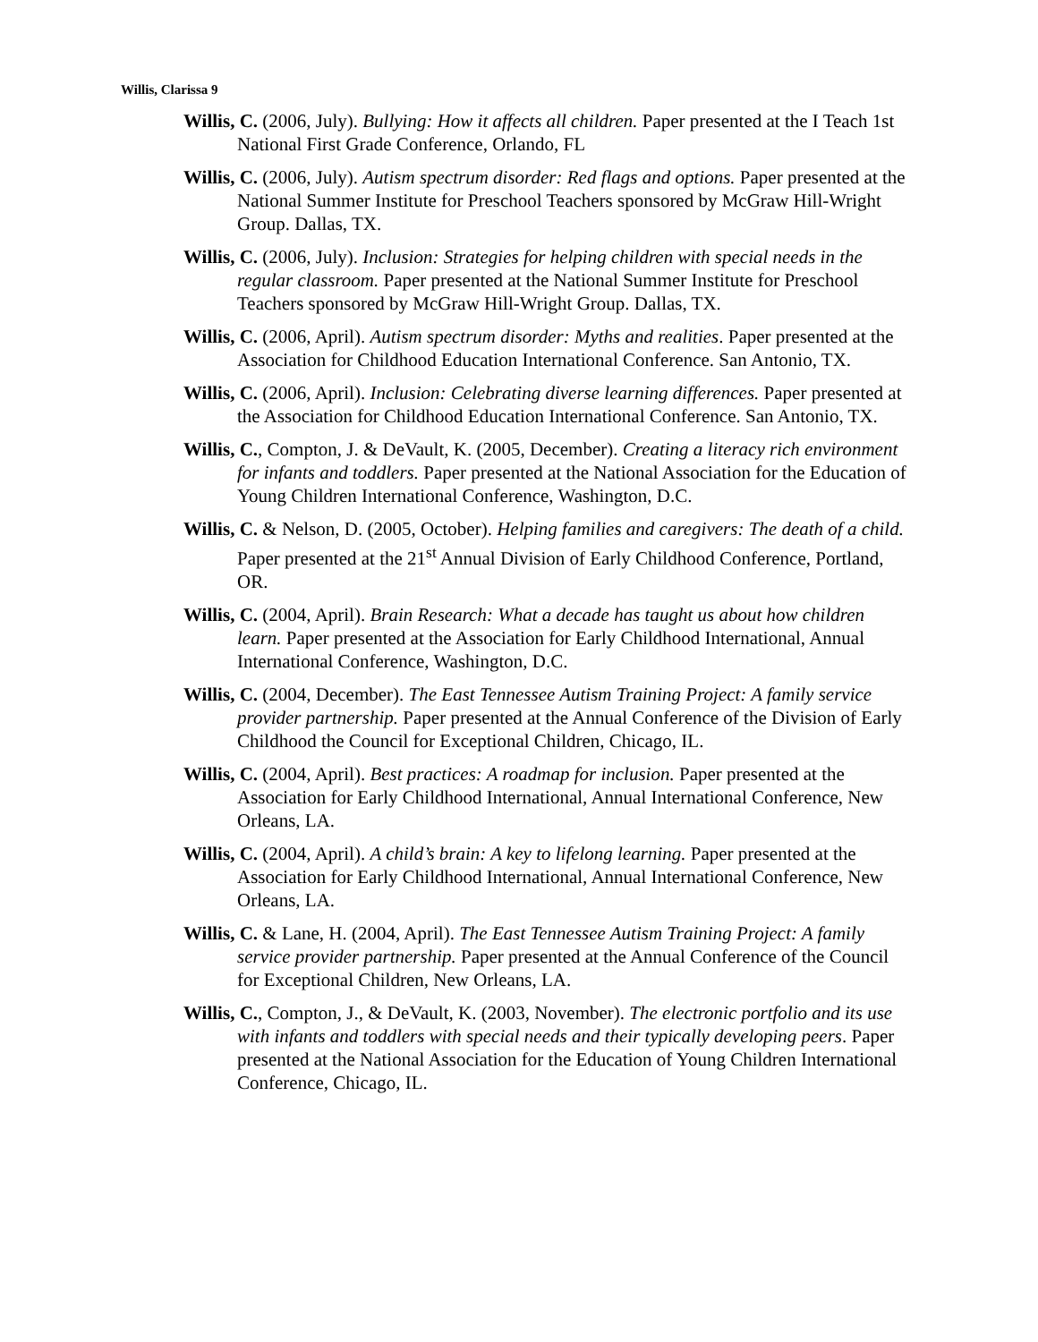Willis, Clarissa 9
Willis, C. (2006, July). Bullying: How it affects all children. Paper presented at the I Teach 1st National First Grade Conference, Orlando, FL
Willis, C. (2006, July). Autism spectrum disorder: Red flags and options. Paper presented at the National Summer Institute for Preschool Teachers sponsored by McGraw Hill-Wright Group. Dallas, TX.
Willis, C. (2006, July). Inclusion: Strategies for helping children with special needs in the regular classroom. Paper presented at the National Summer Institute for Preschool Teachers sponsored by McGraw Hill-Wright Group. Dallas, TX.
Willis, C. (2006, April). Autism spectrum disorder: Myths and realities. Paper presented at the Association for Childhood Education International Conference. San Antonio, TX.
Willis, C. (2006, April). Inclusion: Celebrating diverse learning differences. Paper presented at the Association for Childhood Education International Conference. San Antonio, TX.
Willis, C., Compton, J. & DeVault, K. (2005, December). Creating a literacy rich environment for infants and toddlers. Paper presented at the National Association for the Education of Young Children International Conference, Washington, D.C.
Willis, C. & Nelson, D. (2005, October). Helping families and caregivers: The death of a child. Paper presented at the 21<sup>st</sup> Annual Division of Early Childhood Conference, Portland, OR.
Willis, C. (2004, April). Brain Research: What a decade has taught us about how children learn. Paper presented at the Association for Early Childhood International, Annual International Conference, Washington, D.C.
Willis, C. (2004, December). The East Tennessee Autism Training Project: A family service provider partnership. Paper presented at the Annual Conference of the Division of Early Childhood the Council for Exceptional Children, Chicago, IL.
Willis, C. (2004, April). Best practices: A roadmap for inclusion. Paper presented at the Association for Early Childhood International, Annual International Conference, New Orleans, LA.
Willis, C. (2004, April). A child’s brain: A key to lifelong learning. Paper presented at the Association for Early Childhood International, Annual International Conference, New Orleans, LA.
Willis, C. & Lane, H. (2004, April). The East Tennessee Autism Training Project: A family service provider partnership. Paper presented at the Annual Conference of the Council for Exceptional Children, New Orleans, LA.
Willis, C., Compton, J., & DeVault, K. (2003, November). The electronic portfolio and its use with infants and toddlers with special needs and their typically developing peers. Paper presented at the National Association for the Education of Young Children International Conference, Chicago, IL.